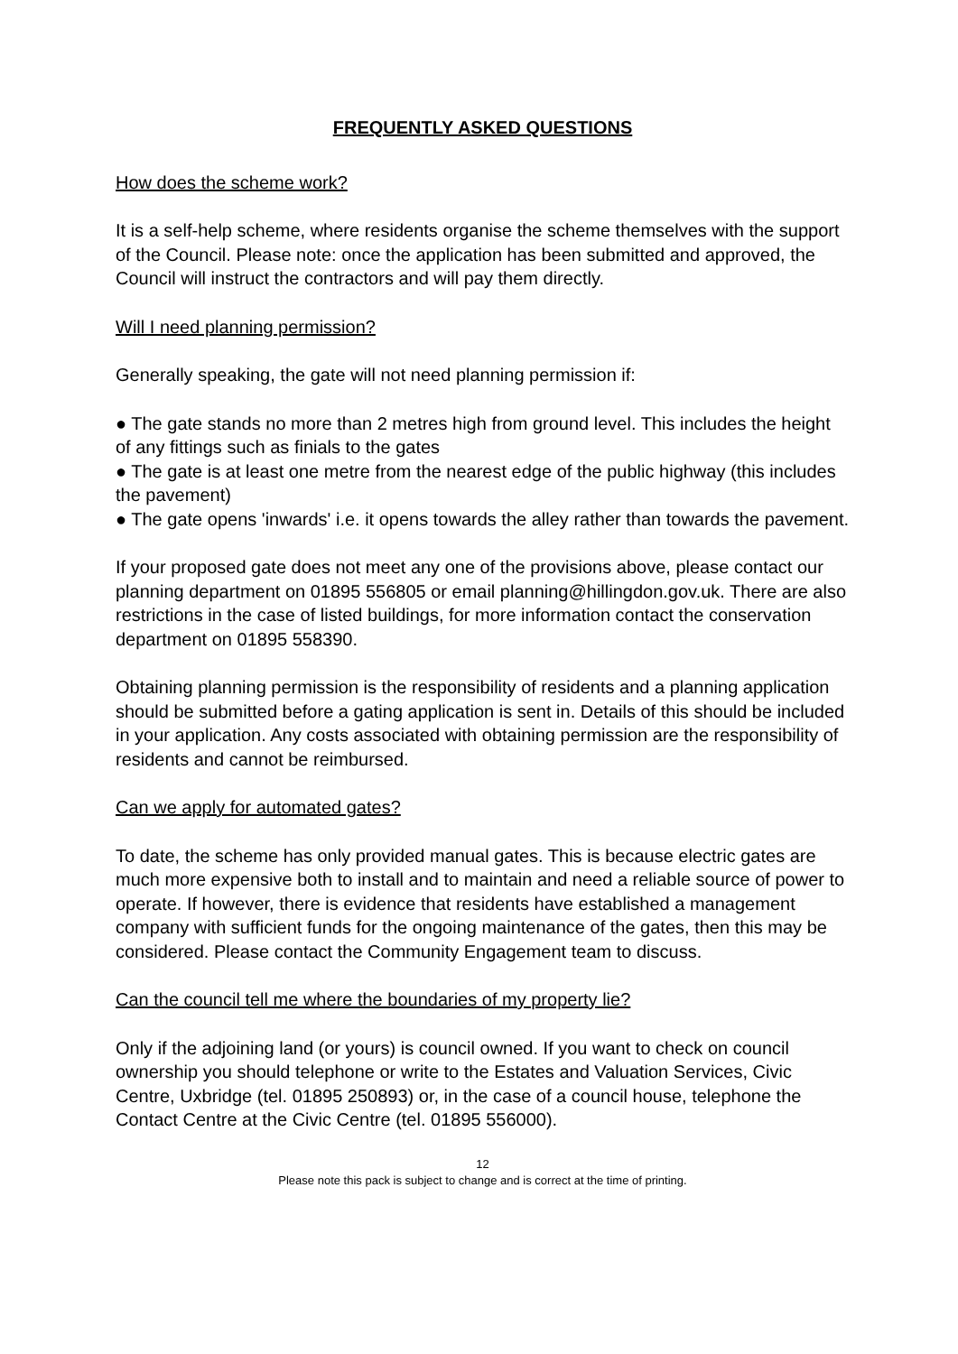FREQUENTLY ASKED QUESTIONS
How does the scheme work?
It is a self-help scheme, where residents organise the scheme themselves with the support of the Council. Please note: once the application has been submitted and approved, the Council will instruct the contractors and will pay them directly.
Will I need planning permission?
Generally speaking, the gate will not need planning permission if:
● The gate stands no more than 2 metres high from ground level. This includes the height of any fittings such as finials to the gates
● The gate is at least one metre from the nearest edge of the public highway (this includes the pavement)
● The gate opens 'inwards' i.e. it opens towards the alley rather than towards the pavement.
If your proposed gate does not meet any one of the provisions above, please contact our planning department on 01895 556805 or email planning@hillingdon.gov.uk. There are also restrictions in the case of listed buildings, for more information contact the conservation department on 01895 558390.
Obtaining planning permission is the responsibility of residents and a planning application should be submitted before a gating application is sent in. Details of this should be included in your application. Any costs associated with obtaining permission are the responsibility of residents and cannot be reimbursed.
Can we apply for automated gates?
To date, the scheme has only provided manual gates. This is because electric gates are much more expensive both to install and to maintain and need a reliable source of power to operate. If however, there is evidence that residents have established a management company with sufficient funds for the ongoing maintenance of the gates, then this may be considered. Please contact the Community Engagement team to discuss.
Can the council tell me where the boundaries of my property lie?
Only if the adjoining land (or yours) is council owned. If you want to check on council ownership you should telephone or write to the Estates and Valuation Services, Civic Centre, Uxbridge (tel. 01895 250893) or, in the case of a council house, telephone the Contact Centre at the Civic Centre (tel. 01895 556000).
12
Please note this pack is subject to change and is correct at the time of printing.